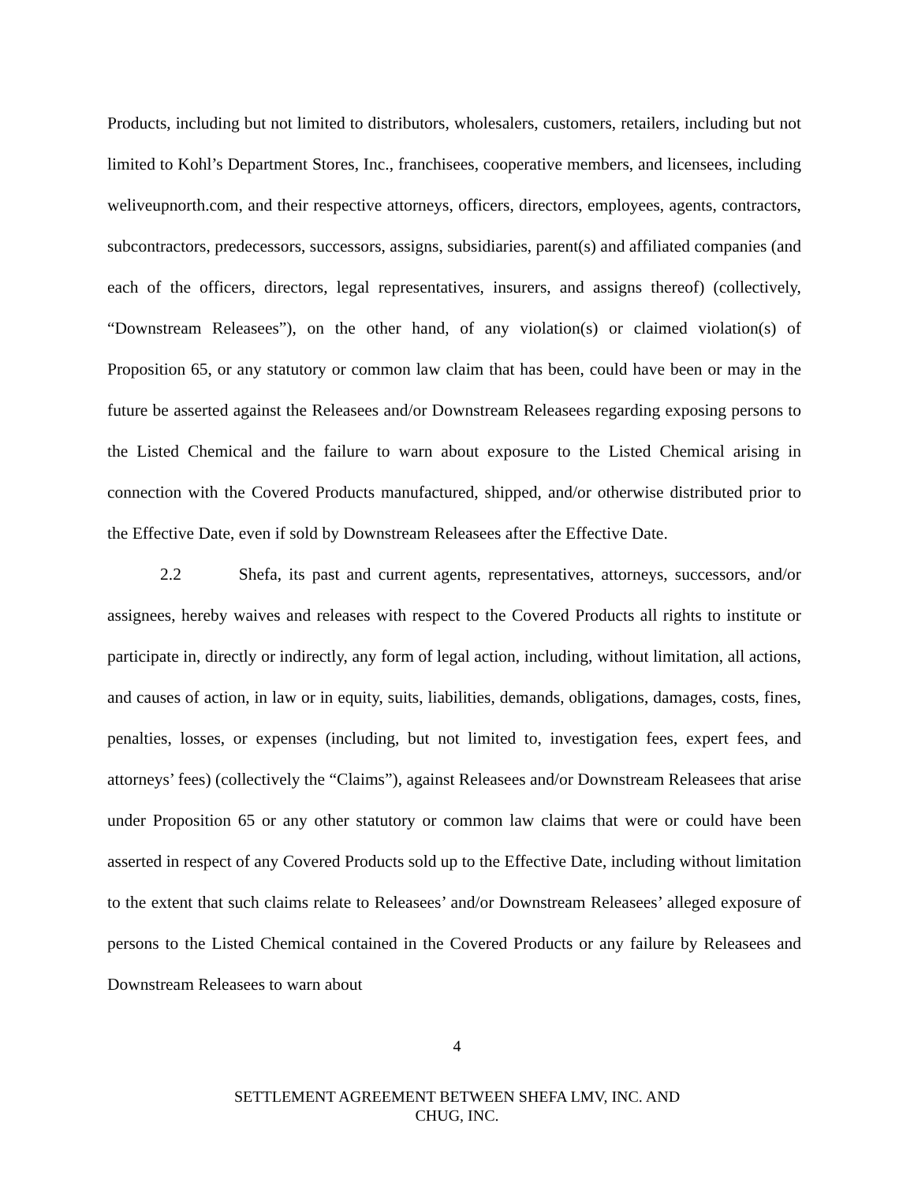Products, including but not limited to distributors, wholesalers, customers, retailers, including but not limited to Kohl’s Department Stores, Inc., franchisees, cooperative members, and licensees, including weliveupnorth.com, and their respective attorneys, officers, directors, employees, agents, contractors, subcontractors, predecessors, successors, assigns, subsidiaries, parent(s) and affiliated companies (and each of the officers, directors, legal representatives, insurers, and assigns thereof) (collectively, “Downstream Releasees”), on the other hand, of any violation(s) or claimed violation(s) of Proposition 65, or any statutory or common law claim that has been, could have been or may in the future be asserted against the Releasees and/or Downstream Releasees regarding exposing persons to the Listed Chemical and the failure to warn about exposure to the Listed Chemical arising in connection with the Covered Products manufactured, shipped, and/or otherwise distributed prior to the Effective Date, even if sold by Downstream Releasees after the Effective Date.
2.2 Shefa, its past and current agents, representatives, attorneys, successors, and/or assignees, hereby waives and releases with respect to the Covered Products all rights to institute or participate in, directly or indirectly, any form of legal action, including, without limitation, all actions, and causes of action, in law or in equity, suits, liabilities, demands, obligations, damages, costs, fines, penalties, losses, or expenses (including, but not limited to, investigation fees, expert fees, and attorneys’ fees) (collectively the “Claims”), against Releasees and/or Downstream Releasees that arise under Proposition 65 or any other statutory or common law claims that were or could have been asserted in respect of any Covered Products sold up to the Effective Date, including without limitation to the extent that such claims relate to Releasees’ and/or Downstream Releasees’ alleged exposure of persons to the Listed Chemical contained in the Covered Products or any failure by Releasees and Downstream Releasees to warn about
4
SETTLEMENT AGREEMENT BETWEEN SHEFA LMV, INC. AND
CHUG, INC.